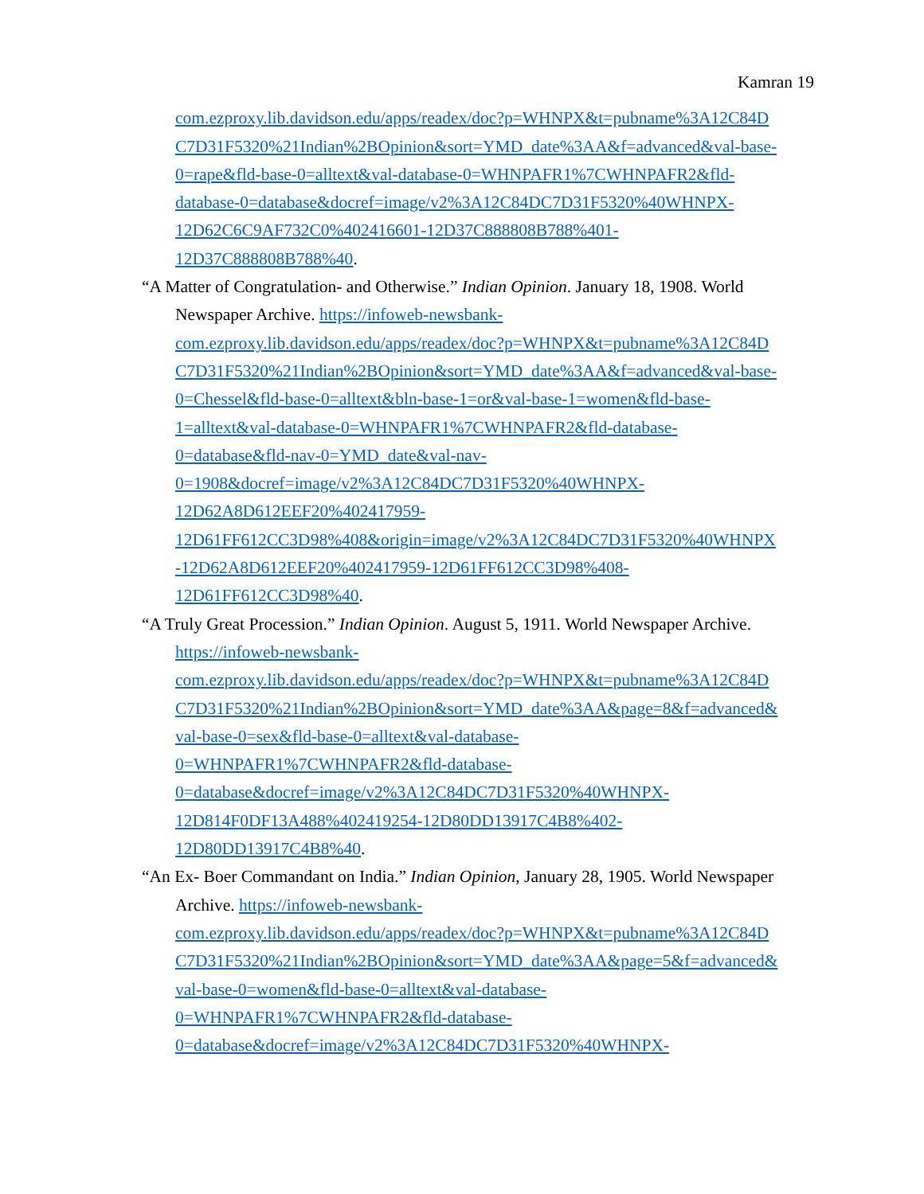Kamran 19
com.ezproxy.lib.davidson.edu/apps/readex/doc?p=WHNPX&t=pubname%3A12C84D
C7D31F5320%21Indian%2BOpinion&sort=YMD_date%3AA&f=advanced&val-base-
0=rape&fld-base-0=alltext&val-database-0=WHNPAFR1%7CWHNPAFR2&fld-
database-0=database&docref=image/v2%3A12C84DC7D31F5320%40WHNPX-
12D62C6C9AF732C0%402416601-12D37C888808B788%401-
12D37C888808B788%40.
“A Matter of Congratulation- and Otherwise.” Indian Opinion. January 18, 1908. World Newspaper Archive. https://infoweb-newsbank-
com.ezproxy.lib.davidson.edu/apps/readex/doc?p=WHNPX&t=pubname%3A12C84D
C7D31F5320%21Indian%2BOpinion&sort=YMD_date%3AA&f=advanced&val-base-
0=Chessel&fld-base-0=alltext&bln-base-1=or&val-base-1=women&fld-base-
1=alltext&val-database-0=WHNPAFR1%7CWHNPAFR2&fld-database-
0=database&fld-nav-0=YMD_date&val-nav-
0=1908&docref=image/v2%3A12C84DC7D31F5320%40WHNPX-
12D62A8D612EEF20%402417959-
12D61FF612CC3D98%408&origin=image/v2%3A12C84DC7D31F5320%40WHNPX
-12D62A8D612EEF20%402417959-12D61FF612CC3D98%408-
12D61FF612CC3D98%40.
“A Truly Great Procession.” Indian Opinion. August 5, 1911. World Newspaper Archive. https://infoweb-newsbank-
com.ezproxy.lib.davidson.edu/apps/readex/doc?p=WHNPX&t=pubname%3A12C84D
C7D31F5320%21Indian%2BOpinion&sort=YMD_date%3AA&page=8&f=advanced&
val-base-0=sex&fld-base-0=alltext&val-database-
0=WHNPAFR1%7CWHNPAFR2&fld-database-
0=database&docref=image/v2%3A12C84DC7D31F5320%40WHNPX-
12D814F0DF13A488%402419254-12D80DD13917C4B8%402-
12D80DD13917C4B8%40.
“An Ex- Boer Commandant on India.” Indian Opinion, January 28, 1905. World Newspaper Archive. https://infoweb-newsbank-
com.ezproxy.lib.davidson.edu/apps/readex/doc?p=WHNPX&t=pubname%3A12C84D
C7D31F5320%21Indian%2BOpinion&sort=YMD_date%3AA&page=5&f=advanced&
val-base-0=women&fld-base-0=alltext&val-database-
0=WHNPAFR1%7CWHNPAFR2&fld-database-
0=database&docref=image/v2%3A12C84DC7D31F5320%40WHNPX-